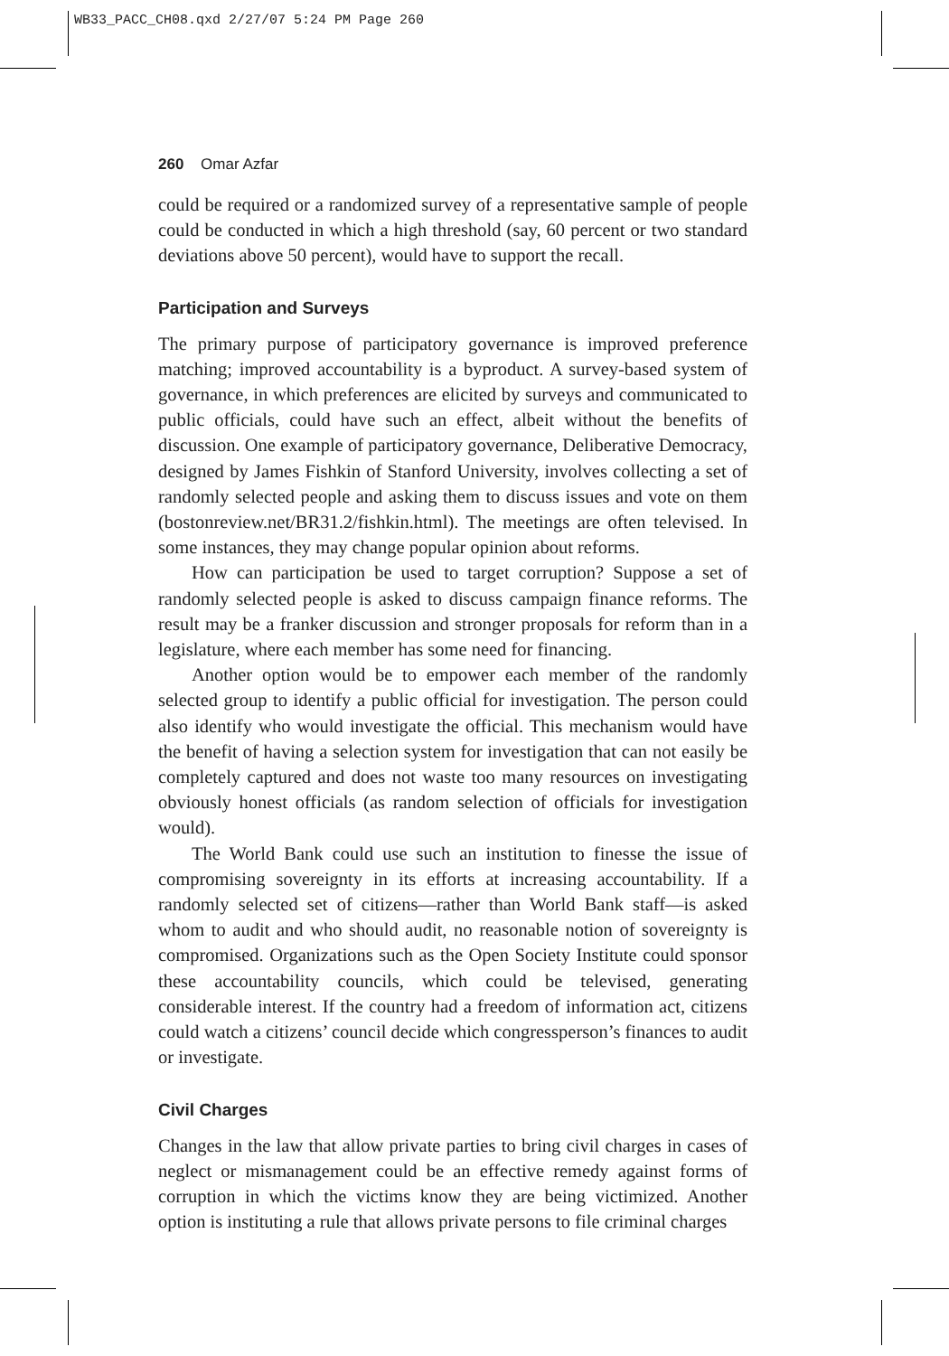WB33_PACC_CH08.qxd 2/27/07 5:24 PM Page 260
260 Omar Azfar
could be required or a randomized survey of a representative sample of people could be conducted in which a high threshold (say, 60 percent or two standard deviations above 50 percent), would have to support the recall.
Participation and Surveys
The primary purpose of participatory governance is improved preference matching; improved accountability is a byproduct. A survey-based system of governance, in which preferences are elicited by surveys and communicated to public officials, could have such an effect, albeit without the benefits of discussion. One example of participatory governance, Deliberative Democracy, designed by James Fishkin of Stanford University, involves collecting a set of randomly selected people and asking them to discuss issues and vote on them (bostonreview.net/BR31.2/fishkin.html). The meetings are often televised. In some instances, they may change popular opinion about reforms.
How can participation be used to target corruption? Suppose a set of randomly selected people is asked to discuss campaign finance reforms. The result may be a franker discussion and stronger proposals for reform than in a legislature, where each member has some need for financing.
Another option would be to empower each member of the randomly selected group to identify a public official for investigation. The person could also identify who would investigate the official. This mechanism would have the benefit of having a selection system for investigation that can not easily be completely captured and does not waste too many resources on investigating obviously honest officials (as random selection of officials for investigation would).
The World Bank could use such an institution to finesse the issue of compromising sovereignty in its efforts at increasing accountability. If a randomly selected set of citizens—rather than World Bank staff—is asked whom to audit and who should audit, no reasonable notion of sovereignty is compromised. Organizations such as the Open Society Institute could sponsor these accountability councils, which could be televised, generating considerable interest. If the country had a freedom of information act, citizens could watch a citizens’ council decide which congressperson’s finances to audit or investigate.
Civil Charges
Changes in the law that allow private parties to bring civil charges in cases of neglect or mismanagement could be an effective remedy against forms of corruption in which the victims know they are being victimized. Another option is instituting a rule that allows private persons to file criminal charges